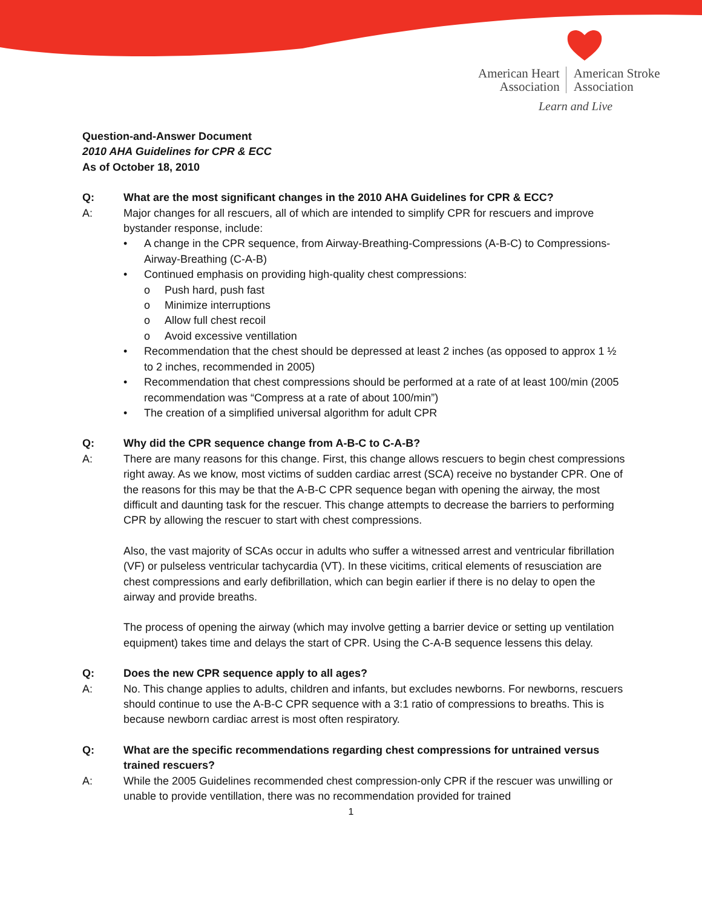American Heart
Association
American Stroke
Association
Learn and Live
Question-and-Answer Document
2010 AHA Guidelines for CPR & ECC
As of October 18, 2010
Q: What are the most significant changes in the 2010 AHA Guidelines for CPR & ECC?
A: Major changes for all rescuers, all of which are intended to simplify CPR for rescuers and improve bystander response, include:
• A change in the CPR sequence, from Airway-Breathing-Compressions (A-B-C) to Compressions-Airway-Breathing (C-A-B)
• Continued emphasis on providing high-quality chest compressions:
o Push hard, push fast
o Minimize interruptions
o Allow full chest recoil
o Avoid excessive ventillation
• Recommendation that the chest should be depressed at least 2 inches (as opposed to approx 1 ½ to 2 inches, recommended in 2005)
• Recommendation that chest compressions should be performed at a rate of at least 100/min (2005 recommendation was “Compress at a rate of about 100/min”)
• The creation of a simplified universal algorithm for adult CPR
Q: Why did the CPR sequence change from A-B-C to C-A-B?
A: There are many reasons for this change. First, this change allows rescuers to begin chest compressions right away. As we know, most victims of sudden cardiac arrest (SCA) receive no bystander CPR. One of the reasons for this may be that the A-B-C CPR sequence began with opening the airway, the most difficult and daunting task for the rescuer. This change attempts to decrease the barriers to performing CPR by allowing the rescuer to start with chest compressions.
Also, the vast majority of SCAs occur in adults who suffer a witnessed arrest and ventricular fibrillation (VF) or pulseless ventricular tachycardia (VT). In these vicitims, critical elements of resusciation are chest compressions and early defibrillation, which can begin earlier if there is no delay to open the airway and provide breaths.
The process of opening the airway (which may involve getting a barrier device or setting up ventilation equipment) takes time and delays the start of CPR. Using the C-A-B sequence lessens this delay.
Q: Does the new CPR sequence apply to all ages?
A: No. This change applies to adults, children and infants, but excludes newborns. For newborns, rescuers should continue to use the A-B-C CPR sequence with a 3:1 ratio of compressions to breaths. This is because newborn cardiac arrest is most often respiratory.
Q: What are the specific recommendations regarding chest compressions for untrained versus trained rescuers?
A: While the 2005 Guidelines recommended chest compression-only CPR if the rescuer was unwilling or unable to provide ventillation, there was no recommendation provided for trained
1